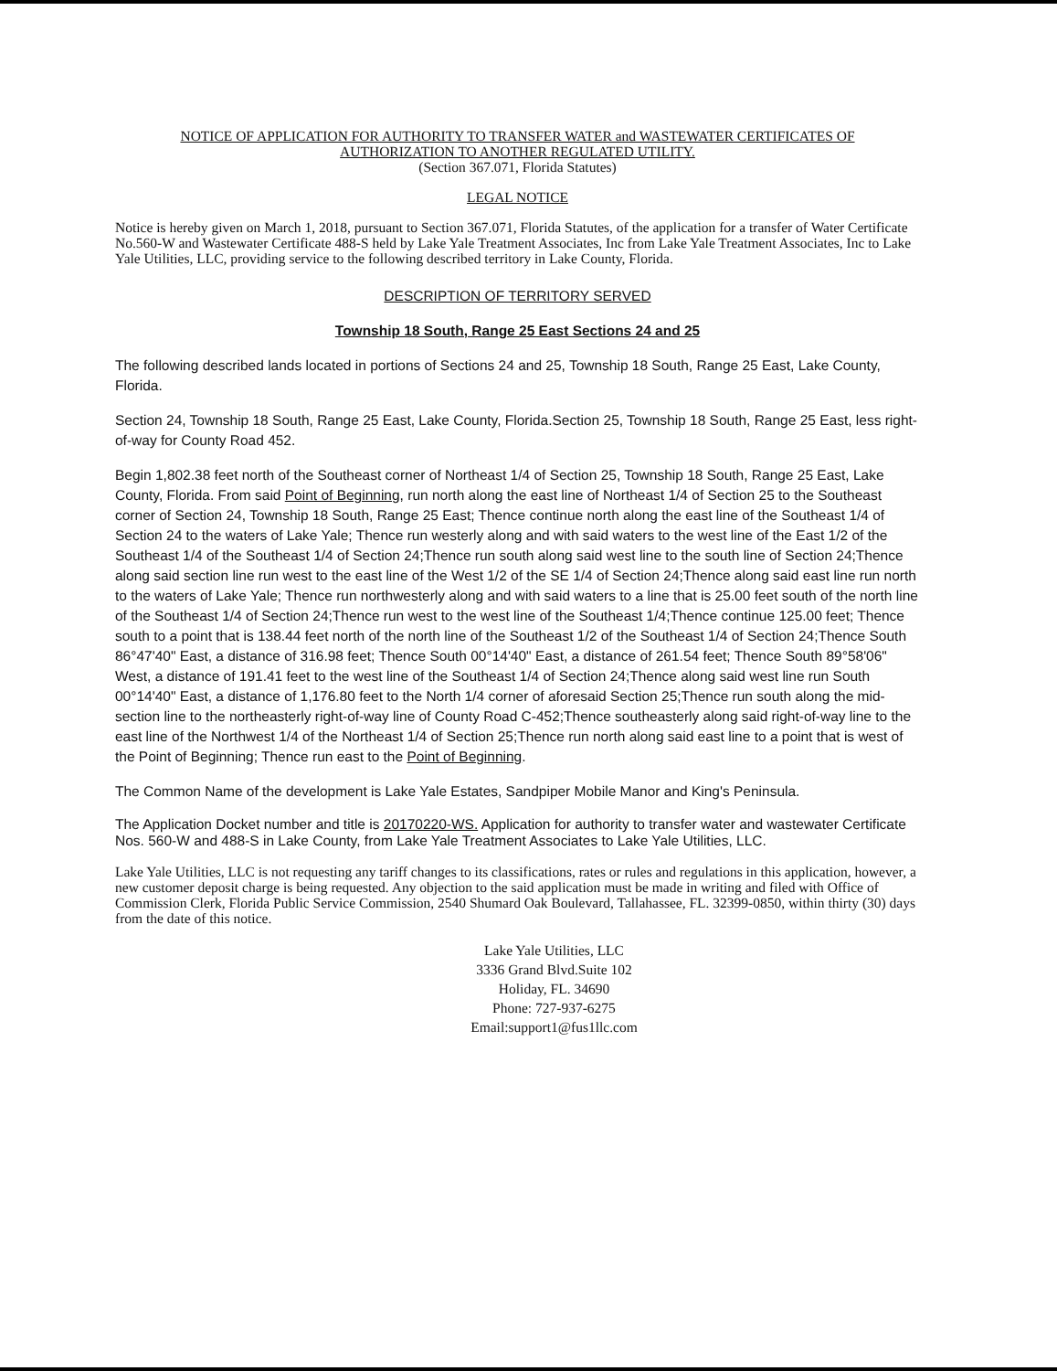NOTICE OF APPLICATION FOR AUTHORITY TO TRANSFER WATER and WASTEWATER CERTIFICATES OF
AUTHORIZATION TO ANOTHER REGULATED UTILITY.
(Section 367.071, Florida Statutes)
LEGAL NOTICE
Notice is hereby given on March 1, 2018, pursuant to Section 367.071, Florida Statutes, of the application for a transfer of Water Certificate No.560-W and Wastewater Certificate 488-S held by Lake Yale Treatment Associates, Inc from Lake Yale Treatment Associates, Inc to Lake Yale Utilities, LLC, providing service to the following described territory in Lake County, Florida.
DESCRIPTION OF TERRITORY SERVED
Township 18 South, Range 25 East Sections 24 and 25
The following described lands located in portions of Sections 24 and 25, Township 18 South, Range 25 East, Lake County, Florida.
Section 24, Township 18 South, Range 25 East, Lake County, Florida.Section 25, Township 18 South, Range 25 East, less right-of-way for County Road 452.
Begin 1,802.38 feet north of the Southeast corner of Northeast 1/4 of Section 25, Township 18 South, Range 25 East, Lake County, Florida. From said Point of Beginning, run north along the east line of Northeast 1/4 of Section 25 to the Southeast corner of Section 24, Township 18 South, Range 25 East; Thence continue north along the east line of the Southeast 1/4 of Section 24 to the waters of Lake Yale; Thence run westerly along and with said waters to the west line of the East 1/2 of the Southeast 1/4 of the Southeast 1/4 of Section 24;Thence run south along said west line to the south line of Section 24;Thence along said section line run west to the east line of the West 1/2 of the SE 1/4 of Section 24;Thence along said east line run north to the waters of Lake Yale; Thence run northwesterly along and with said waters to a line that is 25.00 feet south of the north line of the Southeast 1/4 of Section 24;Thence run west to the west line of the Southeast 1/4;Thence continue 125.00 feet; Thence south to a point that is 138.44 feet north of the north line of the Southeast 1/2 of the Southeast 1/4 of Section 24;Thence South 86°47'40" East, a distance of 316.98 feet; Thence South 00°14'40" East, a distance of 261.54 feet; Thence South 89°58'06" West, a distance of 191.41 feet to the west line of the Southeast 1/4 of Section 24;Thence along said west line run South 00°14'40" East, a distance of 1,176.80 feet to the North 1/4 corner of aforesaid Section 25;Thence run south along the mid-section line to the northeasterly right-of-way line of County Road C-452;Thence southeasterly along said right-of-way line to the east line of the Northwest 1/4 of the Northeast 1/4 of Section 25;Thence run north along said east line to a point that is west of the Point of Beginning; Thence run east to the Point of Beginning.
The Common Name of the development is Lake Yale Estates, Sandpiper Mobile Manor and King's Peninsula.
The Application Docket number and title is 20170220-WS. Application for authority to transfer water and wastewater Certificate Nos. 560-W and 488-S in Lake County, from Lake Yale Treatment Associates to Lake Yale Utilities, LLC.
Lake Yale Utilities, LLC is not requesting any tariff changes to its classifications, rates or rules and regulations in this application, however, a new customer deposit charge is being requested. Any objection to the said application must be made in writing and filed with Office of Commission Clerk, Florida Public Service Commission, 2540 Shumard Oak Boulevard, Tallahassee, FL. 32399-0850, within thirty (30) days from the date of this notice.
Lake Yale Utilities, LLC
3336 Grand Blvd.Suite 102
Holiday, FL. 34690
Phone: 727-937-6275
Email:support1@fus1llc.com